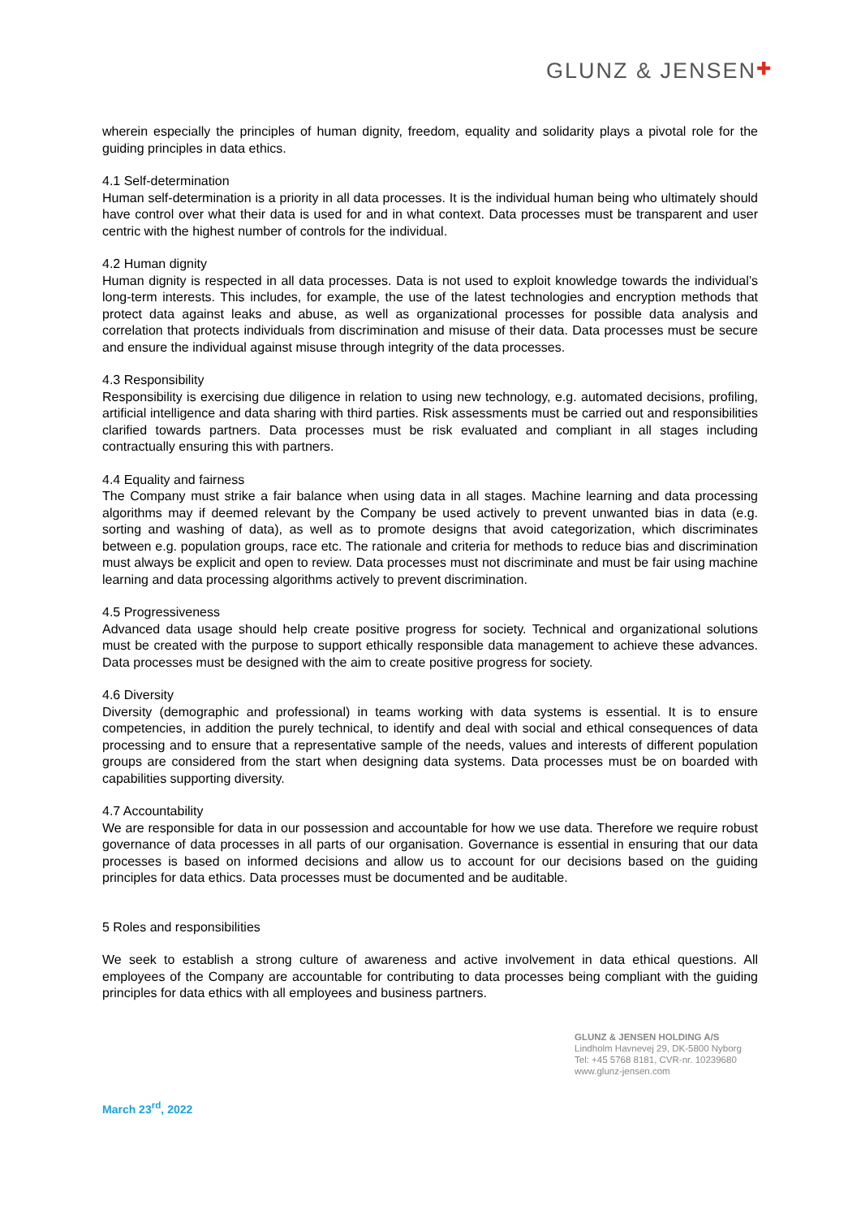GLUNZ & JENSEN✚
wherein especially the principles of human dignity, freedom, equality and solidarity plays a pivotal role for the guiding principles in data ethics.
4.1 Self-determination
Human self-determination is a priority in all data processes. It is the individual human being who ultimately should have control over what their data is used for and in what context. Data processes must be transparent and user centric with the highest number of controls for the individual.
4.2 Human dignity
Human dignity is respected in all data processes. Data is not used to exploit knowledge towards the individual’s long-term interests. This includes, for example, the use of the latest technologies and encryption methods that protect data against leaks and abuse, as well as organizational processes for possible data analysis and correlation that protects individuals from discrimination and misuse of their data. Data processes must be secure and ensure the individual against misuse through integrity of the data processes.
4.3 Responsibility
Responsibility is exercising due diligence in relation to using new technology, e.g. automated decisions, profiling, artificial intelligence and data sharing with third parties. Risk assessments must be carried out and responsibilities clarified towards partners. Data processes must be risk evaluated and compliant in all stages including contractually ensuring this with partners.
4.4 Equality and fairness
The Company must strike a fair balance when using data in all stages. Machine learning and data processing algorithms may if deemed relevant by the Company be used actively to prevent unwanted bias in data (e.g. sorting and washing of data), as well as to promote designs that avoid categorization, which discriminates between e.g. population groups, race etc. The rationale and criteria for methods to reduce bias and discrimination must always be explicit and open to review. Data processes must not discriminate and must be fair using machine learning and data processing algorithms actively to prevent discrimination.
4.5 Progressiveness
Advanced data usage should help create positive progress for society. Technical and organizational solutions must be created with the purpose to support ethically responsible data management to achieve these advances. Data processes must be designed with the aim to create positive progress for society.
4.6 Diversity
Diversity (demographic and professional) in teams working with data systems is essential. It is to ensure competencies, in addition the purely technical, to identify and deal with social and ethical consequences of data processing and to ensure that a representative sample of the needs, values and interests of different population groups are considered from the start when designing data systems. Data processes must be on boarded with capabilities supporting diversity.
4.7 Accountability
We are responsible for data in our possession and accountable for how we use data. Therefore we require robust governance of data processes in all parts of our organisation. Governance is essential in ensuring that our data processes is based on informed decisions and allow us to account for our decisions based on the guiding principles for data ethics. Data processes must be documented and be auditable.
5 Roles and responsibilities
We seek to establish a strong culture of awareness and active involvement in data ethical questions. All employees of the Company are accountable for contributing to data processes being compliant with the guiding principles for data ethics with all employees and business partners.
GLUNZ & JENSEN HOLDING A/S
Lindholm Havnevej 29, DK-5800 Nyborg
Tel: +45 5768 8181, CVR-nr. 10239680
www.glunz-jensen.com
March 23<sup>rd</sup>, 2022